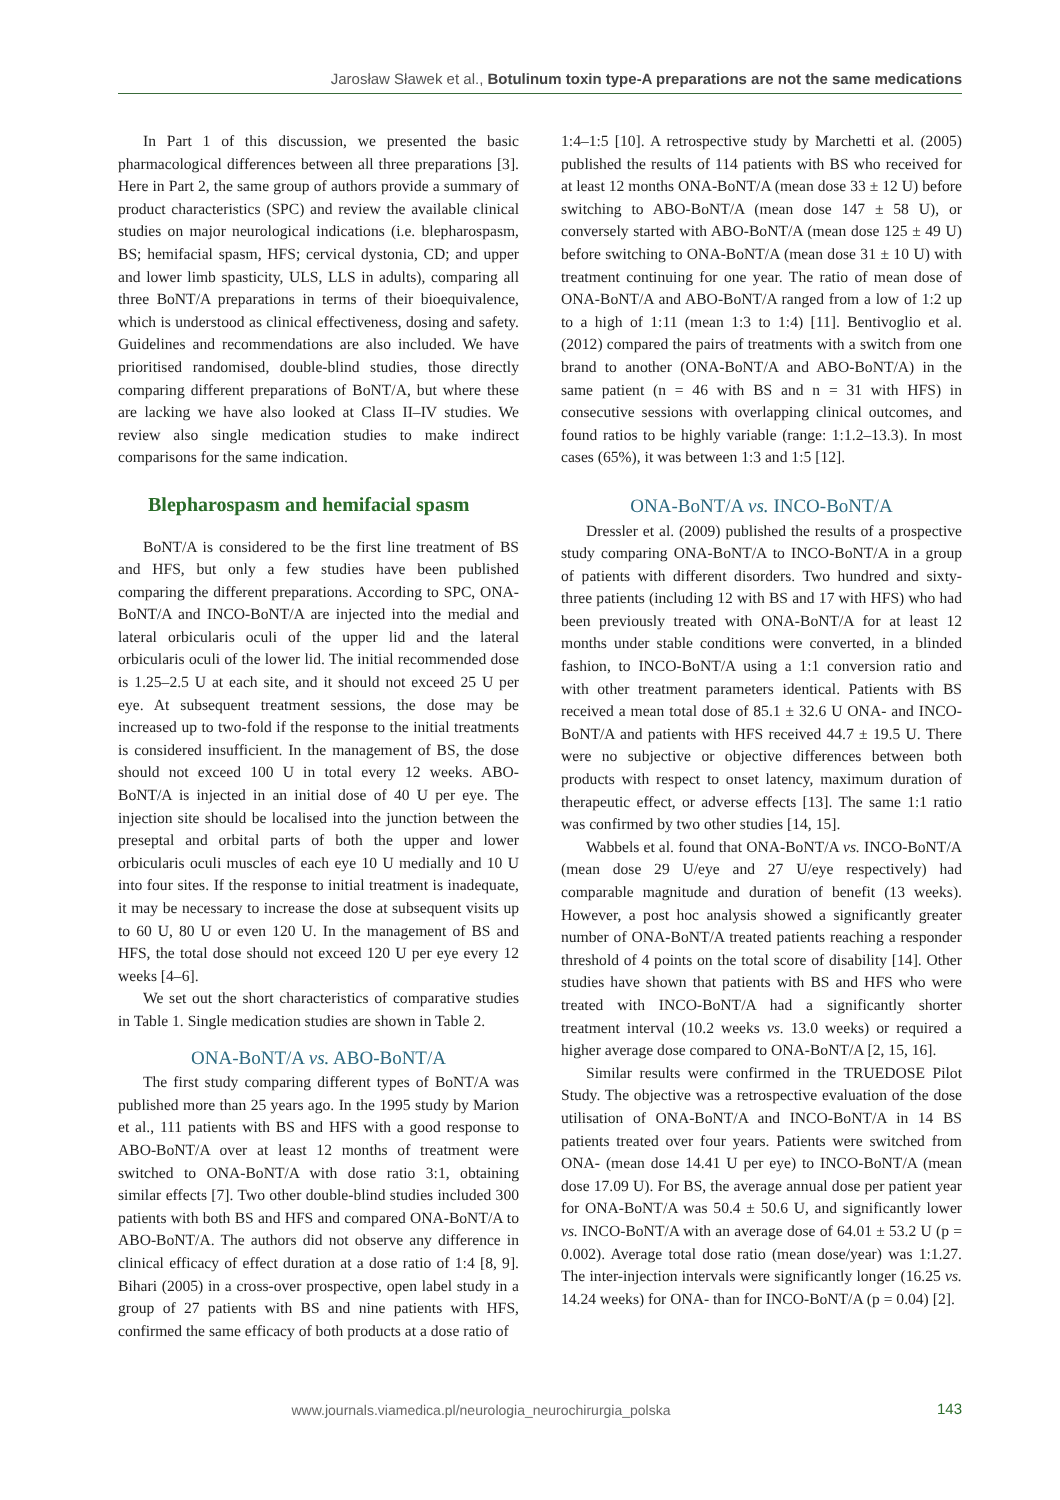Jarosław Sławek et al., Botulinum toxin type-A preparations are not the same medications
In Part 1 of this discussion, we presented the basic pharmacological differences between all three preparations [3]. Here in Part 2, the same group of authors provide a summary of product characteristics (SPC) and review the available clinical studies on major neurological indications (i.e. blepharospasm, BS; hemifacial spasm, HFS; cervical dystonia, CD; and upper and lower limb spasticity, ULS, LLS in adults), comparing all three BoNT/A preparations in terms of their bioequivalence, which is understood as clinical effectiveness, dosing and safety. Guidelines and recommendations are also included. We have prioritised randomised, double-blind studies, those directly comparing different preparations of BoNT/A, but where these are lacking we have also looked at Class II–IV studies. We review also single medication studies to make indirect comparisons for the same indication.
Blepharospasm and hemifacial spasm
BoNT/A is considered to be the first line treatment of BS and HFS, but only a few studies have been published comparing the different preparations. According to SPC, ONA-BoNT/A and INCO-BoNT/A are injected into the medial and lateral orbicularis oculi of the upper lid and the lateral orbicularis oculi of the lower lid. The initial recommended dose is 1.25–2.5 U at each site, and it should not exceed 25 U per eye. At subsequent treatment sessions, the dose may be increased up to two-fold if the response to the initial treatments is considered insufficient. In the management of BS, the dose should not exceed 100 U in total every 12 weeks. ABO-BoNT/A is injected in an initial dose of 40 U per eye. The injection site should be localised into the junction between the preseptal and orbital parts of both the upper and lower orbicularis oculi muscles of each eye 10 U medially and 10 U into four sites. If the response to initial treatment is inadequate, it may be necessary to increase the dose at subsequent visits up to 60 U, 80 U or even 120 U. In the management of BS and HFS, the total dose should not exceed 120 U per eye every 12 weeks [4–6].
We set out the short characteristics of comparative studies in Table 1. Single medication studies are shown in Table 2.
ONA-BoNT/A vs. ABO-BoNT/A
The first study comparing different types of BoNT/A was published more than 25 years ago. In the 1995 study by Marion et al., 111 patients with BS and HFS with a good response to ABO-BoNT/A over at least 12 months of treatment were switched to ONA-BoNT/A with dose ratio 3:1, obtaining similar effects [7]. Two other double-blind studies included 300 patients with both BS and HFS and compared ONA-BoNT/A to ABO-BoNT/A. The authors did not observe any difference in clinical efficacy of effect duration at a dose ratio of 1:4 [8, 9]. Bihari (2005) in a cross-over prospective, open label study in a group of 27 patients with BS and nine patients with HFS, confirmed the same efficacy of both products at a dose ratio of
1:4–1:5 [10]. A retrospective study by Marchetti et al. (2005) published the results of 114 patients with BS who received for at least 12 months ONA-BoNT/A (mean dose 33 ± 12 U) before switching to ABO-BoNT/A (mean dose 147 ± 58 U), or conversely started with ABO-BoNT/A (mean dose 125 ± 49 U) before switching to ONA-BoNT/A (mean dose 31 ± 10 U) with treatment continuing for one year. The ratio of mean dose of ONA-BoNT/A and ABO-BoNT/A ranged from a low of 1:2 up to a high of 1:11 (mean 1:3 to 1:4) [11]. Bentivoglio et al. (2012) compared the pairs of treatments with a switch from one brand to another (ONA-BoNT/A and ABO-BoNT/A) in the same patient (n = 46 with BS and n = 31 with HFS) in consecutive sessions with overlapping clinical outcomes, and found ratios to be highly variable (range: 1:1.2–13.3). In most cases (65%), it was between 1:3 and 1:5 [12].
ONA-BoNT/A vs. INCO-BoNT/A
Dressler et al. (2009) published the results of a prospective study comparing ONA-BoNT/A to INCO-BoNT/A in a group of patients with different disorders. Two hundred and sixty-three patients (including 12 with BS and 17 with HFS) who had been previously treated with ONA-BoNT/A for at least 12 months under stable conditions were converted, in a blinded fashion, to INCO-BoNT/A using a 1:1 conversion ratio and with other treatment parameters identical. Patients with BS received a mean total dose of 85.1 ± 32.6 U ONA- and INCO-BoNT/A and patients with HFS received 44.7 ± 19.5 U. There were no subjective or objective differences between both products with respect to onset latency, maximum duration of therapeutic effect, or adverse effects [13]. The same 1:1 ratio was confirmed by two other studies [14, 15].
Wabbels et al. found that ONA-BoNT/A vs. INCO-BoNT/A (mean dose 29 U/eye and 27 U/eye respectively) had comparable magnitude and duration of benefit (13 weeks). However, a post hoc analysis showed a significantly greater number of ONA-BoNT/A treated patients reaching a responder threshold of 4 points on the total score of disability [14]. Other studies have shown that patients with BS and HFS who were treated with INCO-BoNT/A had a significantly shorter treatment interval (10.2 weeks vs. 13.0 weeks) or required a higher average dose compared to ONA-BoNT/A [2, 15, 16].
Similar results were confirmed in the TRUEDOSE Pilot Study. The objective was a retrospective evaluation of the dose utilisation of ONA-BoNT/A and INCO-BoNT/A in 14 BS patients treated over four years. Patients were switched from ONA- (mean dose 14.41 U per eye) to INCO-BoNT/A (mean dose 17.09 U). For BS, the average annual dose per patient year for ONA-BoNT/A was 50.4 ± 50.6 U, and significantly lower vs. INCO-BoNT/A with an average dose of 64.01 ± 53.2 U (p = 0.002). Average total dose ratio (mean dose/year) was 1:1.27. The inter-injection intervals were significantly longer (16.25 vs. 14.24 weeks) for ONA- than for INCO-BoNT/A (p = 0.04) [2].
www.journals.viamedica.pl/neurologia_neurochirurgia_polska
143